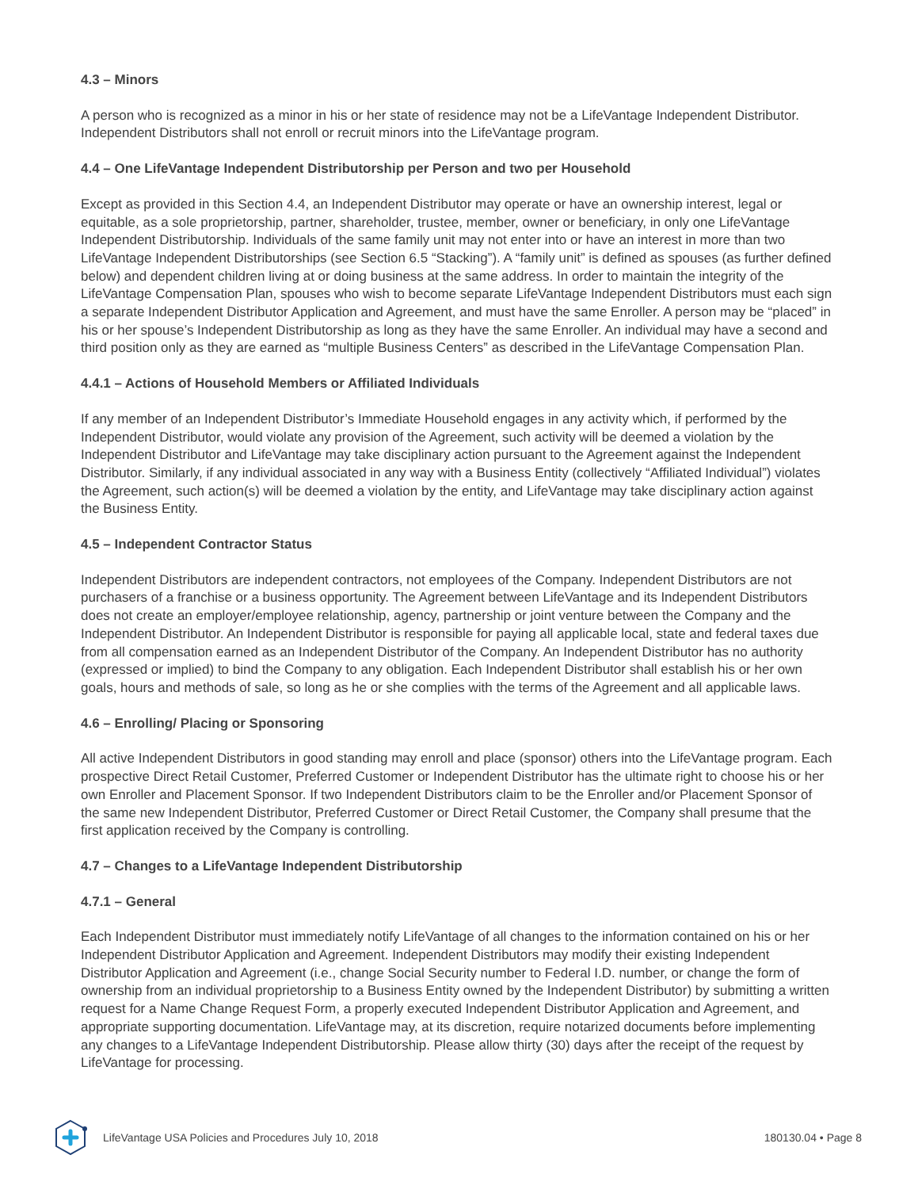4.3 – Minors
A person who is recognized as a minor in his or her state of residence may not be a LifeVantage Independent Distributor. Independent Distributors shall not enroll or recruit minors into the LifeVantage program.
4.4 – One LifeVantage Independent Distributorship per Person and two per Household
Except as provided in this Section 4.4, an Independent Distributor may operate or have an ownership interest, legal or equitable, as a sole proprietorship, partner, shareholder, trustee, member, owner or beneficiary, in only one LifeVantage Independent Distributorship. Individuals of the same family unit may not enter into or have an interest in more than two LifeVantage Independent Distributorships (see Section 6.5 “Stacking”). A “family unit” is defined as spouses (as further defined below) and dependent children living at or doing business at the same address. In order to maintain the integrity of the LifeVantage Compensation Plan, spouses who wish to become separate LifeVantage Independent Distributors must each sign a separate Independent Distributor Application and Agreement, and must have the same Enroller. A person may be “placed” in his or her spouse’s Independent Distributorship as long as they have the same Enroller. An individual may have a second and third position only as they are earned as “multiple Business Centers” as described in the LifeVantage Compensation Plan.
4.4.1 – Actions of Household Members or Affiliated Individuals
If any member of an Independent Distributor’s Immediate Household engages in any activity which, if performed by the Independent Distributor, would violate any provision of the Agreement, such activity will be deemed a violation by the Independent Distributor and LifeVantage may take disciplinary action pursuant to the Agreement against the Independent Distributor. Similarly, if any individual associated in any way with a Business Entity (collectively “Affiliated Individual”) violates the Agreement, such action(s) will be deemed a violation by the entity, and LifeVantage may take disciplinary action against the Business Entity.
4.5 – Independent Contractor Status
Independent Distributors are independent contractors, not employees of the Company. Independent Distributors are not purchasers of a franchise or a business opportunity. The Agreement between LifeVantage and its Independent Distributors does not create an employer/employee relationship, agency, partnership or joint venture between the Company and the Independent Distributor. An Independent Distributor is responsible for paying all applicable local, state and federal taxes due from all compensation earned as an Independent Distributor of the Company. An Independent Distributor has no authority (expressed or implied) to bind the Company to any obligation. Each Independent Distributor shall establish his or her own goals, hours and methods of sale, so long as he or she complies with the terms of the Agreement and all applicable laws.
4.6 – Enrolling/ Placing or Sponsoring
All active Independent Distributors in good standing may enroll and place (sponsor) others into the LifeVantage program. Each prospective Direct Retail Customer, Preferred Customer or Independent Distributor has the ultimate right to choose his or her own Enroller and Placement Sponsor. If two Independent Distributors claim to be the Enroller and/or Placement Sponsor of the same new Independent Distributor, Preferred Customer or Direct Retail Customer, the Company shall presume that the first application received by the Company is controlling.
4.7 – Changes to a LifeVantage Independent Distributorship
4.7.1 – General
Each Independent Distributor must immediately notify LifeVantage of all changes to the information contained on his or her Independent Distributor Application and Agreement. Independent Distributors may modify their existing Independent Distributor Application and Agreement (i.e., change Social Security number to Federal I.D. number, or change the form of ownership from an individual proprietorship to a Business Entity owned by the Independent Distributor) by submitting a written request for a Name Change Request Form, a properly executed Independent Distributor Application and Agreement, and appropriate supporting documentation. LifeVantage may, at its discretion, require notarized documents before implementing any changes to a LifeVantage Independent Distributorship. Please allow thirty (30) days after the receipt of the request by LifeVantage for processing.
LifeVantage USA Policies and Procedures July 10, 2018 180130.04 • Page 8